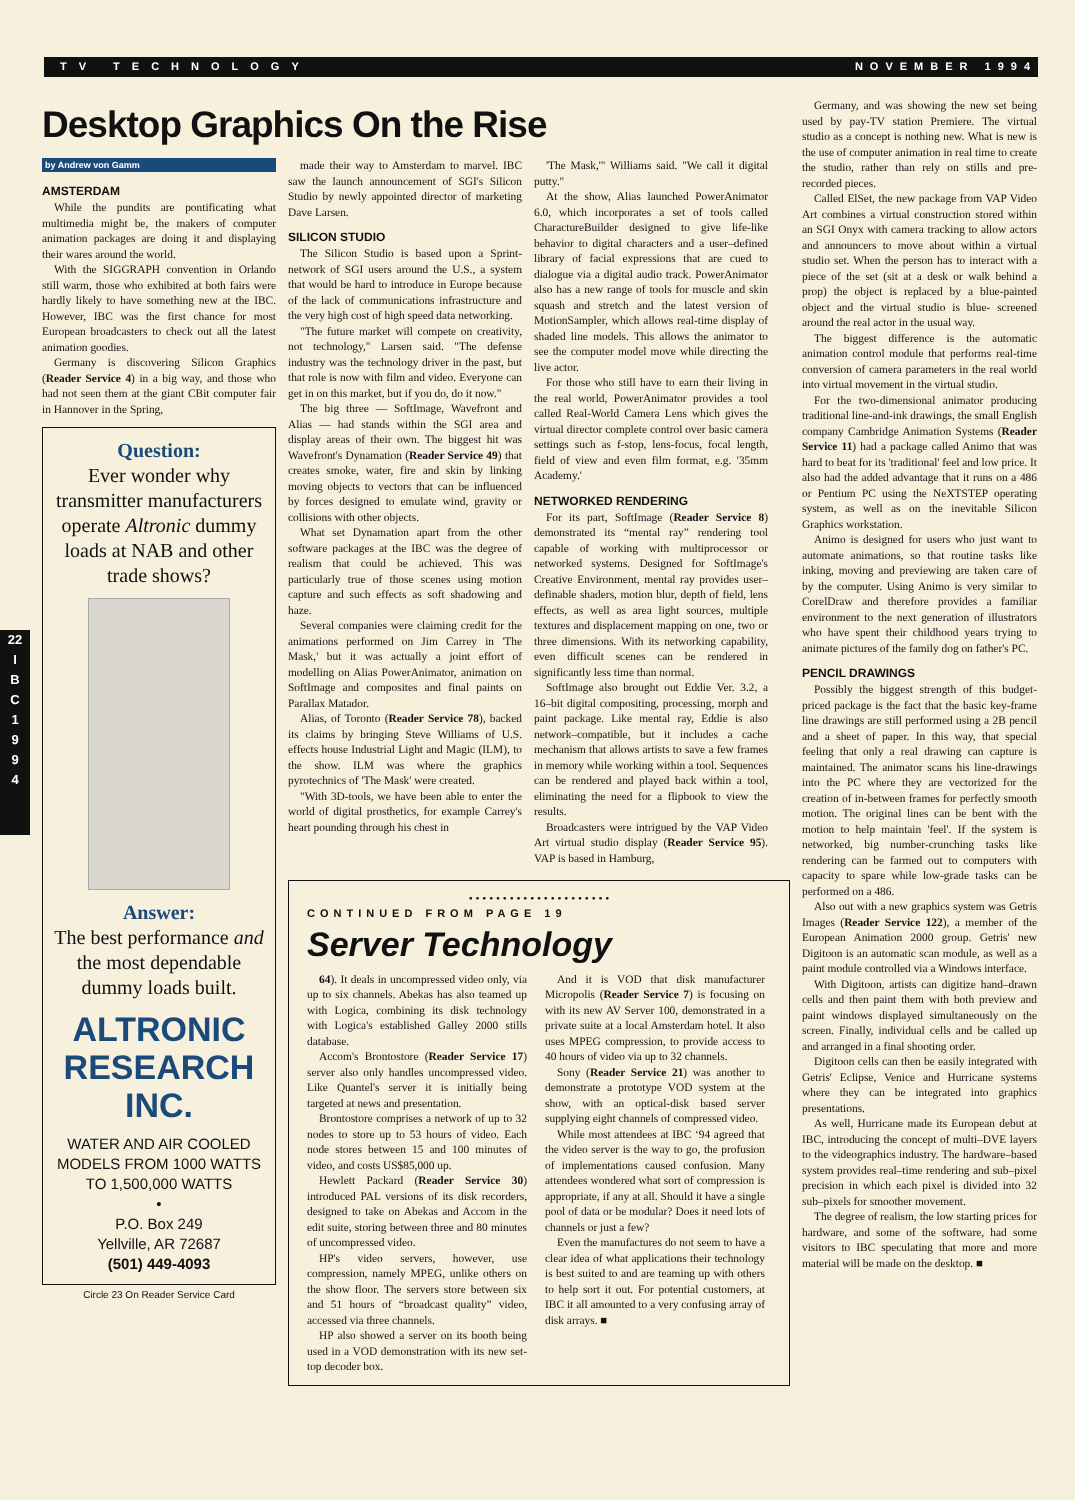TV TECHNOLOGY NOVEMBER 1994
22
I
B
C
1
9
9
4
Desktop Graphics On the Rise
by Andrew von Gamm
AMSTERDAM
While the pundits are pontificating what multimedia might be, the makers of computer animation packages are doing it and displaying their wares around the world.
With the SIGGRAPH convention in Orlando still warm, those who exhibited at both fairs were hardly likely to have something new at the IBC. However, IBC was the first chance for most European broadcasters to check out all the latest animation goodies.
Germany is discovering Silicon Graphics (Reader Service 4) in a big way, and those who had not seen them at the giant CBit computer fair in Hannover in the Spring,
Question:
Ever wonder why transmitter manufacturers operate Altronic dummy loads at NAB and other trade shows?
Answer:
The best performance and the most dependable dummy loads built.
ALTRONIC RESEARCH INC.
WATER AND AIR COOLED MODELS FROM 1000 WATTS TO 1,500,000 WATTS
•
P.O. Box 249
Yellville, AR 72687
(501) 449-4093
Circle 23 On Reader Service Card
made their way to Amsterdam to marvel. IBC saw the launch announcement of SGI's Silicon Studio by newly appointed director of marketing Dave Larsen.
SILICON STUDIO
The Silicon Studio is based upon a Sprint-network of SGI users around the U.S., a system that would be hard to introduce in Europe because of the lack of communications infrastructure and the very high cost of high speed data networking.
"The future market will compete on creativity, not technology," Larsen said. "The defense industry was the technology driver in the past, but that role is now with film and video. Everyone can get in on this market, but if you do, do it now."
The big three — SoftImage, Wavefront and Alias — had stands within the SGI area and display areas of their own. The biggest hit was Wavefront's Dynamation (Reader Service 49) that creates smoke, water, fire and skin by linking moving objects to vectors that can be influenced by forces designed to emulate wind, gravity or collisions with other objects.
What set Dynamation apart from the other software packages at the IBC was the degree of realism that could be achieved. This was particularly true of those scenes using motion capture and such effects as soft shadowing and haze.
Several companies were claiming credit for the animations performed on Jim Carrey in 'The Mask,' but it was actually a joint effort of modelling on Alias PowerAnimator, animation on SoftImage and composites and final paints on Parallax Matador.
Alias, of Toronto (Reader Service 78), backed its claims by bringing Steve Williams of U.S. effects house Industrial Light and Magic (ILM), to the show. ILM was where the graphics pyrotechnics of 'The Mask' were created.
"With 3D-tools, we have been able to enter the world of digital prosthetics, for example Carrey's heart pounding through his chest in
'The Mask,'" Williams said. "We call it digital putty."
At the show, Alias launched PowerAnimator 6.0, which incorporates a set of tools called CharactureBuilder designed to give life-like behavior to digital characters and a user–defined library of facial expressions that are cued to dialogue via a digital audio track. PowerAnimator also has a new range of tools for muscle and skin squash and stretch and the latest version of MotionSampler, which allows real-time display of shaded line models. This allows the animator to see the computer model move while directing the live actor.
For those who still have to earn their living in the real world, PowerAnimator provides a tool called Real-World Camera Lens which gives the virtual director complete control over basic camera settings such as f-stop, lens-focus, focal length, field of view and even film format, e.g. '35mm Academy.'
NETWORKED RENDERING
For its part, SoftImage (Reader Service 8) demonstrated its “mental ray” rendering tool capable of working with multiprocessor or networked systems. Designed for SoftImage's Creative Environment, mental ray provides user–definable shaders, motion blur, depth of field, lens effects, as well as area light sources, multiple textures and displacement mapping on one, two or three dimensions. With its networking capability, even difficult scenes can be rendered in significantly less time than normal.
SoftImage also brought out Eddie Ver. 3.2, a 16–bit digital compositing, processing, morph and paint package. Like mental ray, Eddie is also network–compatible, but it includes a cache mechanism that allows artists to save a few frames in memory while working within a tool. Sequences can be rendered and played back within a tool, eliminating the need for a flipbook to view the results.
Broadcasters were intrigued by the VAP Video Art virtual studio display (Reader Service 95). VAP is based in Hamburg,
• • • • • • • • • • • • • • • • • • • • •
CONTINUED FROM PAGE 19
Server Technology
64). It deals in uncompressed video only, via up to six channels. Abekas has also teamed up with Logica, combining its disk technology with Logica's established Galley 2000 stills database.
Accom's Brontostore (Reader Service 17) server also only handles uncompressed video. Like Quantel's server it is initially being targeted at news and presentation.
Brontostore comprises a network of up to 32 nodes to store up to 53 hours of video. Each node stores between 15 and 100 minutes of video, and costs US$85,000 up.
Hewlett Packard (Reader Service 30) introduced PAL versions of its disk recorders, designed to take on Abekas and Accom in the edit suite, storing between three and 80 minutes of uncompressed video.
HP's video servers, however, use compression, namely MPEG, unlike others on the show floor. The servers store between six and 51 hours of “broadcast quality” video, accessed via three channels.
HP also showed a server on its booth being used in a VOD demonstration with its new set-top decoder box.
And it is VOD that disk manufacturer Micropolis (Reader Service 7) is focusing on with its new AV Server 100, demonstrated in a private suite at a local Amsterdam hotel. It also uses MPEG compression, to provide access to 40 hours of video via up to 32 channels.
Sony (Reader Service 21) was another to demonstrate a prototype VOD system at the show, with an optical-disk based server supplying eight channels of compressed video.
While most attendees at IBC ‘94 agreed that the video server is the way to go, the profusion of implementations caused confusion. Many attendees wondered what sort of compression is appropriate, if any at all. Should it have a single pool of data or be modular? Does it need lots of channels or just a few?
Even the manufactures do not seem to have a clear idea of what applications their technology is best suited to and are teaming up with others to help sort it out. For potential customers, at IBC it all amounted to a very confusing array of disk arrays. ■
Germany, and was showing the new set being used by pay-TV station Premiere. The virtual studio as a concept is nothing new. What is new is the use of computer animation in real time to create the studio, rather than rely on stills and pre-recorded pieces.
Called ElSet, the new package from VAP Video Art combines a virtual construction stored within an SGI Onyx with camera tracking to allow actors and announcers to move about within a virtual studio set. When the person has to interact with a piece of the set (sit at a desk or walk behind a prop) the object is replaced by a blue-painted object and the virtual studio is blue- screened around the real actor in the usual way.
The biggest difference is the automatic animation control module that performs real-time conversion of camera parameters in the real world into virtual movement in the virtual studio.
For the two-dimensional animator producing traditional line-and-ink drawings, the small English company Cambridge Animation Systems (Reader Service 11) had a package called Animo that was hard to beat for its 'traditional' feel and low price. It also had the added advantage that it runs on a 486 or Pentium PC using the NeXTSTEP operating system, as well as on the inevitable Silicon Graphics workstation.
Animo is designed for users who just want to automate animations, so that routine tasks like inking, moving and previewing are taken care of by the computer. Using Animo is very similar to CorelDraw and therefore provides a familiar environment to the next generation of illustrators who have spent their childhood years trying to animate pictures of the family dog on father's PC.
PENCIL DRAWINGS
Possibly the biggest strength of this budget-priced package is the fact that the basic key-frame line drawings are still performed using a 2B pencil and a sheet of paper. In this way, that special feeling that only a real drawing can capture is maintained. The animator scans his line-drawings into the PC where they are vectorized for the creation of in-between frames for perfectly smooth motion. The original lines can be bent with the motion to help maintain 'feel'. If the system is networked, big number-crunching tasks like rendering can be farmed out to computers with capacity to spare while low-grade tasks can be performed on a 486.
Also out with a new graphics system was Getris Images (Reader Service 122), a member of the European Animation 2000 group. Getris' new Digitoon is an automatic scan module, as well as a paint module controlled via a Windows interface.
With Digitoon, artists can digitize hand–drawn cells and then paint them with both preview and paint windows displayed simultaneously on the screen. Finally, individual cells and be called up and arranged in a final shooting order.
Digitoon cells can then be easily integrated with Getris' Eclipse, Venice and Hurricane systems where they can be integrated into graphics presentations.
As well, Hurricane made its European debut at IBC, introducing the concept of multi–DVE layers to the videographics industry. The hardware–based system provides real–time rendering and sub–pixel precision in which each pixel is divided into 32 sub–pixels for smoother movement.
The degree of realism, the low starting prices for hardware, and some of the software, had some visitors to IBC speculating that more and more material will be made on the desktop. ■